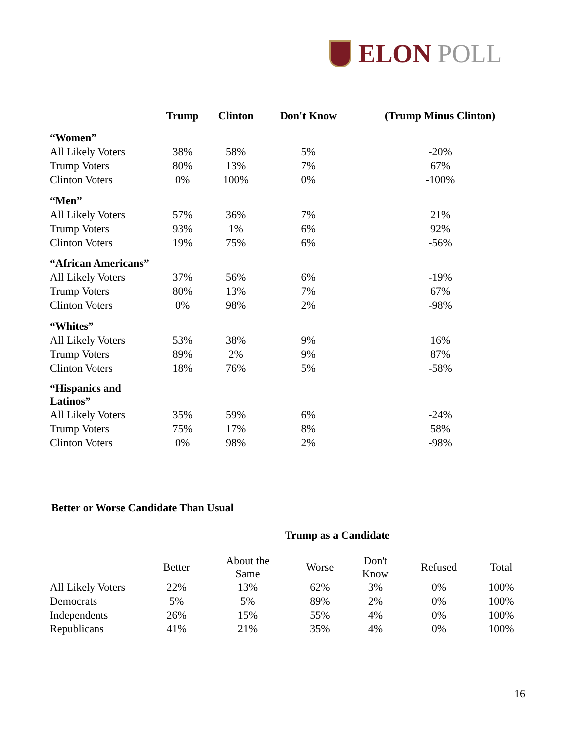ELON POLL
| | Trump | Clinton | Don't Know | (Trump Minus Clinton) |
| --- | --- | --- | --- | --- |
| “Women” | | | | |
| All Likely Voters | 38% | 58% | 5% | -20% |
| Trump Voters | 80% | 13% | 7% | 67% |
| Clinton Voters | 0% | 100% | 0% | -100% |
| “Men” | | | | |
| All Likely Voters | 57% | 36% | 7% | 21% |
| Trump Voters | 93% | 1% | 6% | 92% |
| Clinton Voters | 19% | 75% | 6% | -56% |
| “African Americans” | | | | |
| All Likely Voters | 37% | 56% | 6% | -19% |
| Trump Voters | 80% | 13% | 7% | 67% |
| Clinton Voters | 0% | 98% | 2% | -98% |
| “Whites” | | | | |
| All Likely Voters | 53% | 38% | 9% | 16% |
| Trump Voters | 89% | 2% | 9% | 87% |
| Clinton Voters | 18% | 76% | 5% | -58% |
| “Hispanics and Latinos” | | | | |
| All Likely Voters | 35% | 59% | 6% | -24% |
| Trump Voters | 75% | 17% | 8% | 58% |
| Clinton Voters | 0% | 98% | 2% | -98% |
Better or Worse Candidate Than Usual
Trump as a Candidate
| | Better | About the Same | Worse | Don't Know | Refused | Total |
| All Likely Voters | 22% | 13% | 62% | 3% | 0% | 100% |
| Democrats | 5% | 5% | 89% | 2% | 0% | 100% |
| Independents | 26% | 15% | 55% | 4% | 0% | 100% |
| Republicans | 41% | 21% | 35% | 4% | 0% | 100% |
16